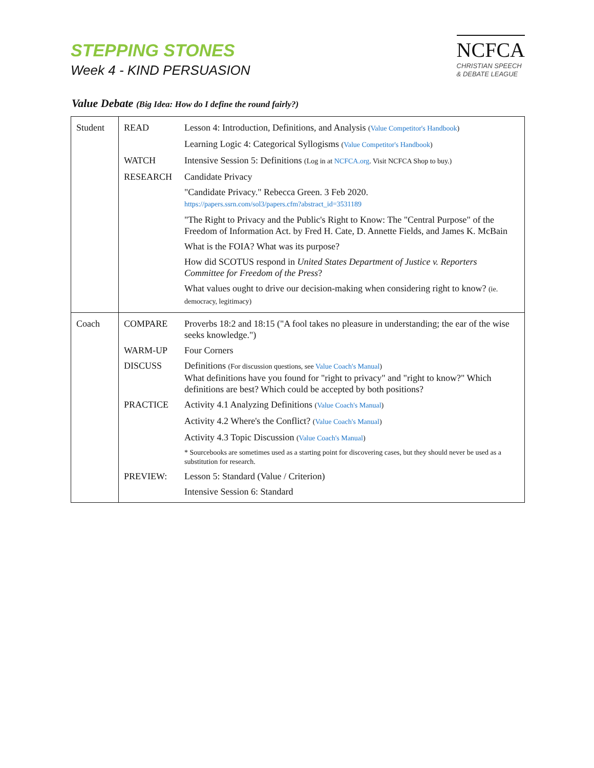STEPPING STONES
Week 4 - KIND PERSUASION
NCFCA
CHRISTIAN SPEECH
& DEBATE LEAGUE
Value Debate (Big Idea: How do I define the round fairly?)
| Student | READ | Lesson 4: Introduction, Definitions, and Analysis ( Value Competitor's Handbook ) |
| | | Learning Logic 4: Categorical Syllogisms ( Value Competitor's Handbook ) |
| | WATCH | Intensive Session 5: Definitions (Log in at NCFCA.org . Visit NCFCA Shop to buy.) |
| | RESEARCH | Candidate Privacy |
| | | "Candidate Privacy." Rebecca Green. 3 Feb 2020. https://papers.ssrn.com/sol3/papers.cfm?abstract_id=3531189 |
| | | "The Right to Privacy and the Public's Right to Know: The "Central Purpose" of the Freedom of Information Act. by Fred H. Cate, D. Annette Fields, and James K. McBain |
| | | What is the FOIA? What was its purpose? |
| | | How did SCOTUS respond in United States Department of Justice v. Reporters Committee for Freedom of the Press ? |
| | | What values ought to drive our decision-making when considering right to know? (ie. democracy, legitimacy) |
| Coach | COMPARE | Proverbs 18:2 and 18:15 ("A fool takes no pleasure in understanding; the ear of the wise seeks knowledge.") |
| | WARM-UP | Four Corners |
| | DISCUSS | Definitions (For discussion questions, see Value Coach's Manual ) What definitions have you found for "right to privacy" and "right to know?" Which definitions are best? Which could be accepted by both positions? |
| | PRACTICE | Activity 4.1 Analyzing Definitions ( Value Coach's Manual ) |
| | | Activity 4.2 Where's the Conflict? ( Value Coach's Manual ) |
| | | Activity 4.3 Topic Discussion ( Value Coach's Manual ) |
| | | * Sourcebooks are sometimes used as a starting point for discovering cases, but they should never be used as a substitution for research. |
| | PREVIEW: | Lesson 5: Standard (Value / Criterion) |
| | | Intensive Session 6: Standard |